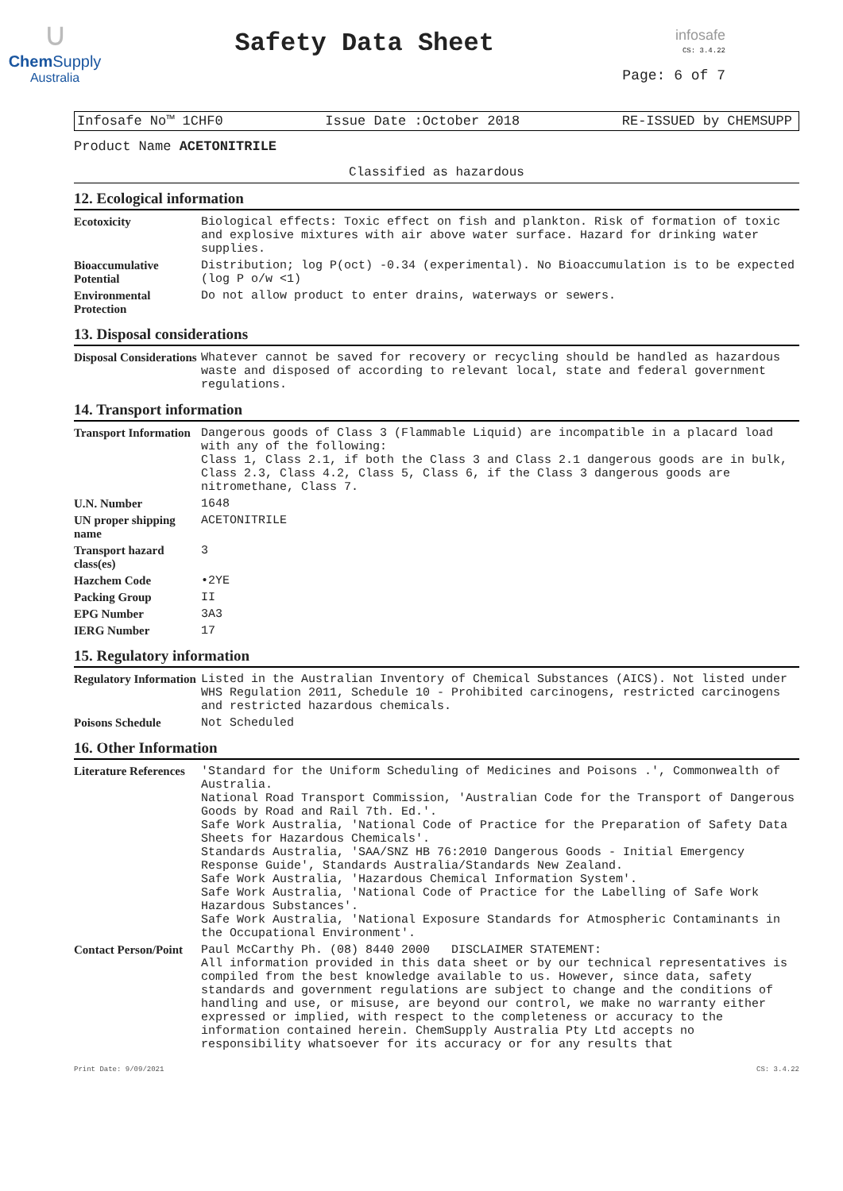∪
Chem Supply
Australia
Safety Data Sheet
infosafe
CS: 3.4.22
Page: 6 of 7
Infosafe No™ 1CHF0 Issue Date :October 2018 RE-ISSUED by CHEMSUPP
Product Name ACETONITRILE
Classified as hazardous
12. Ecological information
| Ecotoxicity | Biological effects: Toxic effect on fish and plankton. Risk of formation of toxic and explosive mixtures with air above water surface. Hazard for drinking water supplies. |
| Bioaccumulative Potential | Distribution; log P(oct) -0.34 (experimental). No Bioaccumulation is to be expected (log P o/w <1) |
| Environmental Protection | Do not allow product to enter drains, waterways or sewers. |
13. Disposal considerations
| Disposal Considerations | Whatever cannot be saved for recovery or recycling should be handled as hazardous waste and disposed of according to relevant local, state and federal government regulations. |
14. Transport information
| Transport Information | Dangerous goods of Class 3 (Flammable Liquid) are incompatible in a placard load with any of the following: Class 1, Class 2.1, if both the Class 3 and Class 2.1 dangerous goods are in bulk, Class 2.3, Class 4.2, Class 5, Class 6, if the Class 3 dangerous goods are nitromethane, Class 7. |
| U.N. Number | 1648 |
| UN proper shipping name | ACETONITRILE |
| Transport hazard class(es) | 3 |
| Hazchem Code | •2YE |
| Packing Group | II |
| EPG Number | 3A3 |
| IERG Number | 17 |
15. Regulatory information
| Regulatory Information | Listed in the Australian Inventory of Chemical Substances (AICS). Not listed under WHS Regulation 2011, Schedule 10 - Prohibited carcinogens, restricted carcinogens and restricted hazardous chemicals. |
| Poisons Schedule | Not Scheduled |
16. Other Information
| Literature References | 'Standard for the Uniform Scheduling of Medicines and Poisons .', Commonwealth of Australia. National Road Transport Commission, 'Australian Code for the Transport of Dangerous Goods by Road and Rail 7th. Ed.'. Safe Work Australia, 'National Code of Practice for the Preparation of Safety Data Sheets for Hazardous Chemicals'. Standards Australia, 'SAA/SNZ HB 76:2010 Dangerous Goods - Initial Emergency Response Guide', Standards Australia/Standards New Zealand. Safe Work Australia, 'Hazardous Chemical Information System'. Safe Work Australia, 'National Code of Practice for the Labelling of Safe Work Hazardous Substances'. Safe Work Australia, 'National Exposure Standards for Atmospheric Contaminants in the Occupational Environment'. |
| Contact Person/Point | Paul McCarthy Ph. (08) 8440 2000 DISCLAIMER STATEMENT: All information provided in this data sheet or by our technical representatives is compiled from the best knowledge available to us. However, since data, safety standards and government regulations are subject to change and the conditions of handling and use, or misuse, are beyond our control, we make no warranty either expressed or implied, with respect to the completeness or accuracy to the information contained herein. ChemSupply Australia Pty Ltd accepts no responsibility whatsoever for its accuracy or for any results that |
Print Date: 9/09/2021 CS: 3.4.22